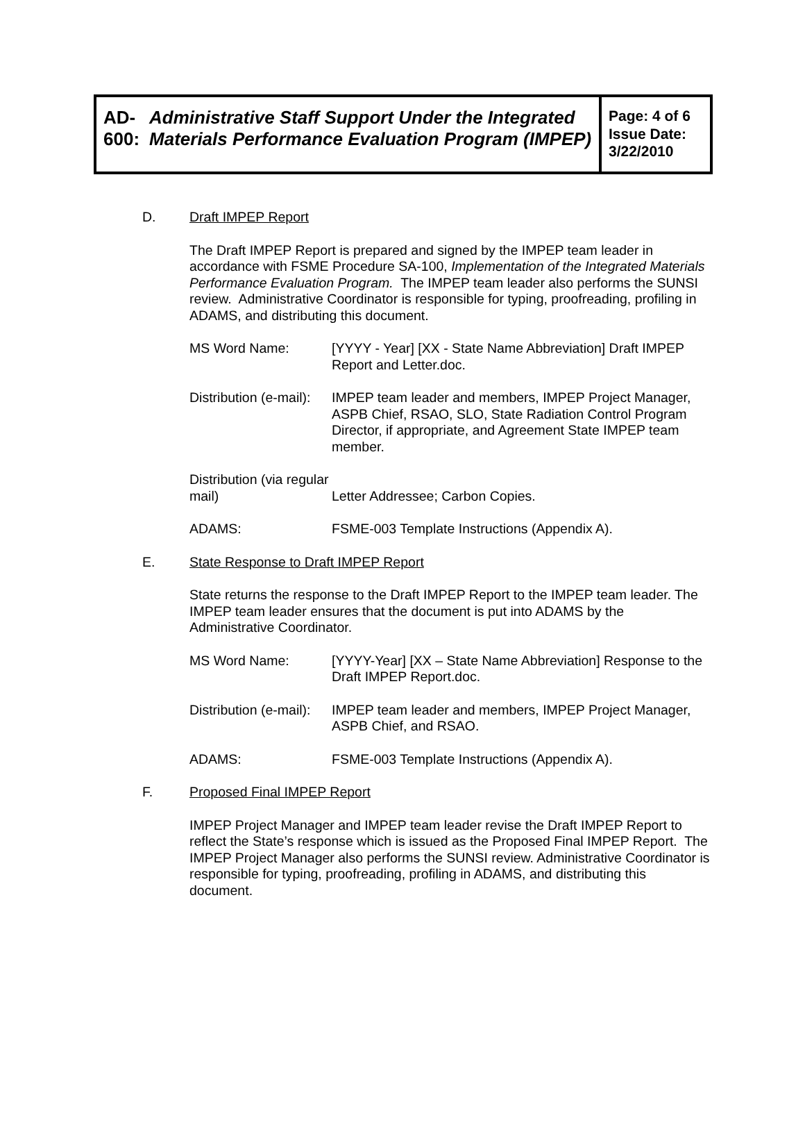AD-600: Administrative Staff Support Under the Integrated Materials Performance Evaluation Program (IMPEP)
Page: 4 of 6
Issue Date:
3/22/2010
D.
Draft IMPEP Report
The Draft IMPEP Report is prepared and signed by the IMPEP team leader in accordance with FSME Procedure SA-100, Implementation of the Integrated Materials Performance Evaluation Program. The IMPEP team leader also performs the SUNSI review. Administrative Coordinator is responsible for typing, proofreading, profiling in ADAMS, and distributing this document.
MS Word Name: [YYYY - Year] [XX - State Name Abbreviation] Draft IMPEP Report and Letter.doc.
Distribution (e-mail):
IMPEP team leader and members, IMPEP Project Manager, ASPB Chief, RSAO, SLO, State Radiation Control Program Director, if appropriate, and Agreement State IMPEP team member.
Distribution (via regular mail)
Letter Addressee; Carbon Copies.
ADAMS: FSME-003 Template Instructions (Appendix A).
E.
State Response to Draft IMPEP Report
State returns the response to the Draft IMPEP Report to the IMPEP team leader. The IMPEP team leader ensures that the document is put into ADAMS by the Administrative Coordinator.
MS Word Name: [YYYY-Year] [XX – State Name Abbreviation] Response to the Draft IMPEP Report.doc.
Distribution (e-mail):
IMPEP team leader and members, IMPEP Project Manager, ASPB Chief, and RSAO.
ADAMS: FSME-003 Template Instructions (Appendix A).
F.
Proposed Final IMPEP Report
IMPEP Project Manager and IMPEP team leader revise the Draft IMPEP Report to reflect the State’s response which is issued as the Proposed Final IMPEP Report. The IMPEP Project Manager also performs the SUNSI review. Administrative Coordinator is responsible for typing, proofreading, profiling in ADAMS, and distributing this document.